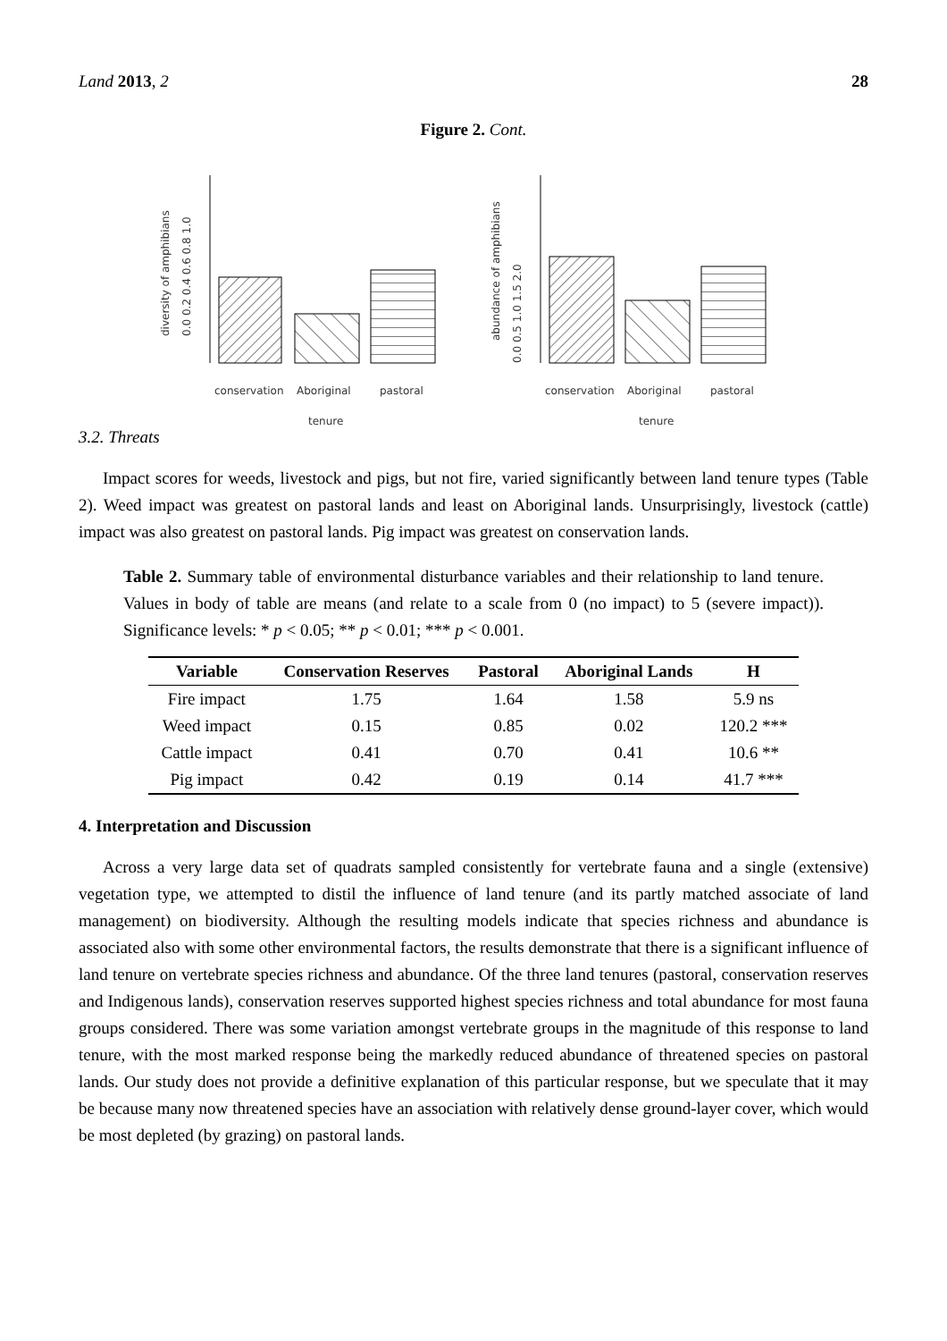Land 2013, 2 28
Figure 2. Cont.
0.0 0.2 0.4 0.6 0.8 1.0
diversity of amphibians
conservation
Aboriginal
pastoral
tenure
0.0 0.5 1.0 1.5 2.0
abundance of amphibians
conservation
Aboriginal
pastoral
tenure
3.2. Threats
Impact scores for weeds, livestock and pigs, but not fire, varied significantly between land tenure types (Table 2). Weed impact was greatest on pastoral lands and least on Aboriginal lands. Unsurprisingly, livestock (cattle) impact was also greatest on pastoral lands. Pig impact was greatest on conservation lands.
Table 2. Summary table of environmental disturbance variables and their relationship to land tenure. Values in body of table are means (and relate to a scale from 0 (no impact) to 5 (severe impact)). Significance levels: * p < 0.05; ** p < 0.01; *** p < 0.001.
| Variable | Conservation Reserves | Pastoral | Aboriginal Lands | H |
| --- | --- | --- | --- | --- |
| Fire impact | 1.75 | 1.64 | 1.58 | 5.9 ns |
| Weed impact | 0.15 | 0.85 | 0.02 | 120.2 *** |
| Cattle impact | 0.41 | 0.70 | 0.41 | 10.6 ** |
| Pig impact | 0.42 | 0.19 | 0.14 | 41.7 *** |
4. Interpretation and Discussion
Across a very large data set of quadrats sampled consistently for vertebrate fauna and a single (extensive) vegetation type, we attempted to distil the influence of land tenure (and its partly matched associate of land management) on biodiversity. Although the resulting models indicate that species richness and abundance is associated also with some other environmental factors, the results demonstrate that there is a significant influence of land tenure on vertebrate species richness and abundance. Of the three land tenures (pastoral, conservation reserves and Indigenous lands), conservation reserves supported highest species richness and total abundance for most fauna groups considered. There was some variation amongst vertebrate groups in the magnitude of this response to land tenure, with the most marked response being the markedly reduced abundance of threatened species on pastoral lands. Our study does not provide a definitive explanation of this particular response, but we speculate that it may be because many now threatened species have an association with relatively dense ground-layer cover, which would be most depleted (by grazing) on pastoral lands.